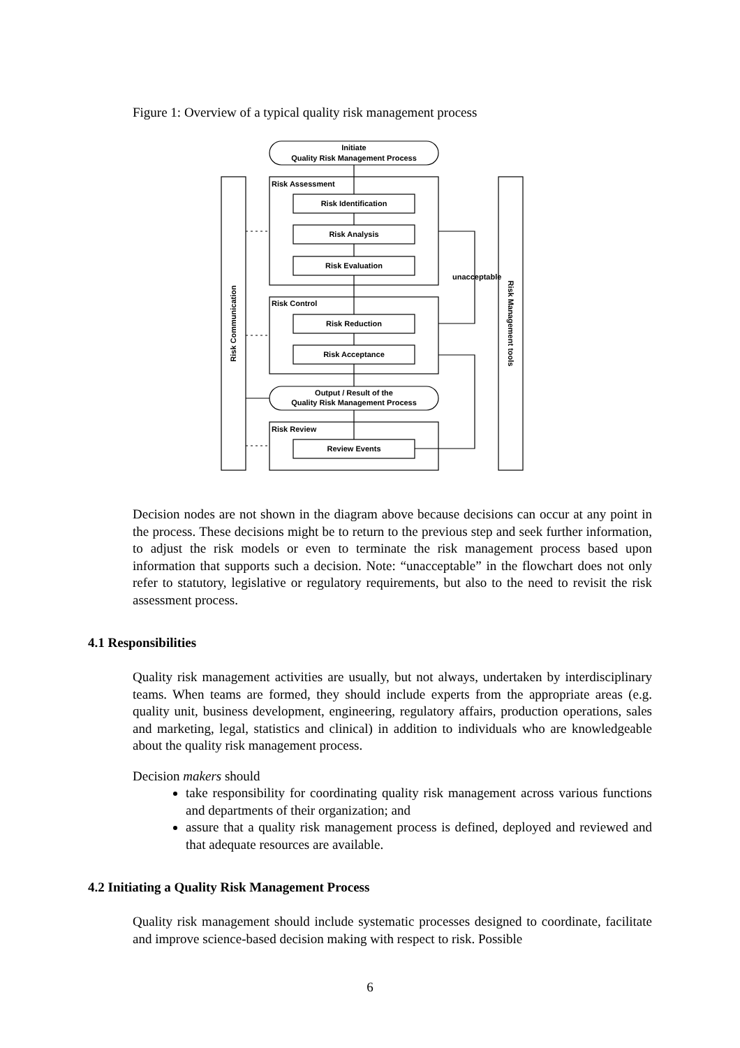Figure 1: Overview of a typical quality risk management process
Initiate
Quality Risk Management Process
Risk Assessment
Risk Identification
Risk Analysis
Risk Evaluation
unacceptable
Risk Control
Risk Reduction
Risk Acceptance
Output / Result of the
Quality Risk Management Process
Risk Review
Review Events
Risk Communication
Risk Management tools
Decision nodes are not shown in the diagram above because decisions can occur at any point in the process. These decisions might be to return to the previous step and seek further information, to adjust the risk models or even to terminate the risk management process based upon information that supports such a decision. Note: “unacceptable” in the flowchart does not only refer to statutory, legislative or regulatory requirements, but also to the need to revisit the risk assessment process.
4.1 Responsibilities
Quality risk management activities are usually, but not always, undertaken by interdisciplinary teams. When teams are formed, they should include experts from the appropriate areas (e.g. quality unit, business development, engineering, regulatory affairs, production operations, sales and marketing, legal, statistics and clinical) in addition to individuals who are knowledgeable about the quality risk management process.
Decision makers should
take responsibility for coordinating quality risk management across various functions and departments of their organization; and
assure that a quality risk management process is defined, deployed and reviewed and that adequate resources are available.
4.2 Initiating a Quality Risk Management Process
Quality risk management should include systematic processes designed to coordinate, facilitate and improve science-based decision making with respect to risk. Possible
6